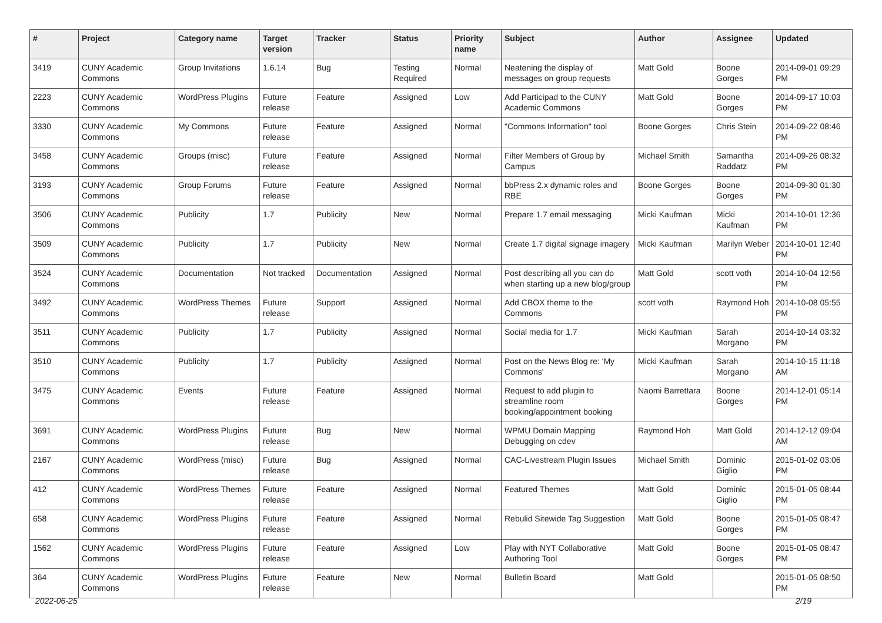| # | Project | Category name | Target version | Tracker | Status | Priority name | Subject | Author | Assignee | Updated |
| --- | --- | --- | --- | --- | --- | --- | --- | --- | --- | --- |
| 3419 | CUNY Academic Commons | Group Invitations | 1.6.14 | Bug | Testing Required | Normal | Neatening the display of messages on group requests | Matt Gold | Boone Gorges | 2014-09-01 09:29 PM |
| 2223 | CUNY Academic Commons | WordPress Plugins | Future release | Feature | Assigned | Low | Add Participad to the CUNY Academic Commons | Matt Gold | Boone Gorges | 2014-09-17 10:03 PM |
| 3330 | CUNY Academic Commons | My Commons | Future release | Feature | Assigned | Normal | "Commons Information" tool | Boone Gorges | Chris Stein | 2014-09-22 08:46 PM |
| 3458 | CUNY Academic Commons | Groups (misc) | Future release | Feature | Assigned | Normal | Filter Members of Group by Campus | Michael Smith | Samantha Raddatz | 2014-09-26 08:32 PM |
| 3193 | CUNY Academic Commons | Group Forums | Future release | Feature | Assigned | Normal | bbPress 2.x dynamic roles and RBE | Boone Gorges | Boone Gorges | 2014-09-30 01:30 PM |
| 3506 | CUNY Academic Commons | Publicity | 1.7 | Publicity | New | Normal | Prepare 1.7 email messaging | Micki Kaufman | Micki Kaufman | 2014-10-01 12:36 PM |
| 3509 | CUNY Academic Commons | Publicity | 1.7 | Publicity | New | Normal | Create 1.7 digital signage imagery | Micki Kaufman | Marilyn Weber | 2014-10-01 12:40 PM |
| 3524 | CUNY Academic Commons | Documentation | Not tracked | Documentation | Assigned | Normal | Post describing all you can do when starting up a new blog/group | Matt Gold | scott voth | 2014-10-04 12:56 PM |
| 3492 | CUNY Academic Commons | WordPress Themes | Future release | Support | Assigned | Normal | Add CBOX theme to the Commons | scott voth | Raymond Hoh | 2014-10-08 05:55 PM |
| 3511 | CUNY Academic Commons | Publicity | 1.7 | Publicity | Assigned | Normal | Social media for 1.7 | Micki Kaufman | Sarah Morgano | 2014-10-14 03:32 PM |
| 3510 | CUNY Academic Commons | Publicity | 1.7 | Publicity | Assigned | Normal | Post on the News Blog re: 'My Commons' | Micki Kaufman | Sarah Morgano | 2014-10-15 11:18 AM |
| 3475 | CUNY Academic Commons | Events | Future release | Feature | Assigned | Normal | Request to add plugin to streamline room booking/appointment booking | Naomi Barrettara | Boone Gorges | 2014-12-01 05:14 PM |
| 3691 | CUNY Academic Commons | WordPress Plugins | Future release | Bug | New | Normal | WPMU Domain Mapping Debugging on cdev | Raymond Hoh | Matt Gold | 2014-12-12 09:04 AM |
| 2167 | CUNY Academic Commons | WordPress (misc) | Future release | Bug | Assigned | Normal | CAC-Livestream Plugin Issues | Michael Smith | Dominic Giglio | 2015-01-02 03:06 PM |
| 412 | CUNY Academic Commons | WordPress Themes | Future release | Feature | Assigned | Normal | Featured Themes | Matt Gold | Dominic Giglio | 2015-01-05 08:44 PM |
| 658 | CUNY Academic Commons | WordPress Plugins | Future release | Feature | Assigned | Normal | Rebulid Sitewide Tag Suggestion | Matt Gold | Boone Gorges | 2015-01-05 08:47 PM |
| 1562 | CUNY Academic Commons | WordPress Plugins | Future release | Feature | Assigned | Low | Play with NYT Collaborative Authoring Tool | Matt Gold | Boone Gorges | 2015-01-05 08:47 PM |
| 364 | CUNY Academic Commons | WordPress Plugins | Future release | Feature | New | Normal | Bulletin Board | Matt Gold | | 2015-01-05 08:50 PM |
2022-06-25 2/19